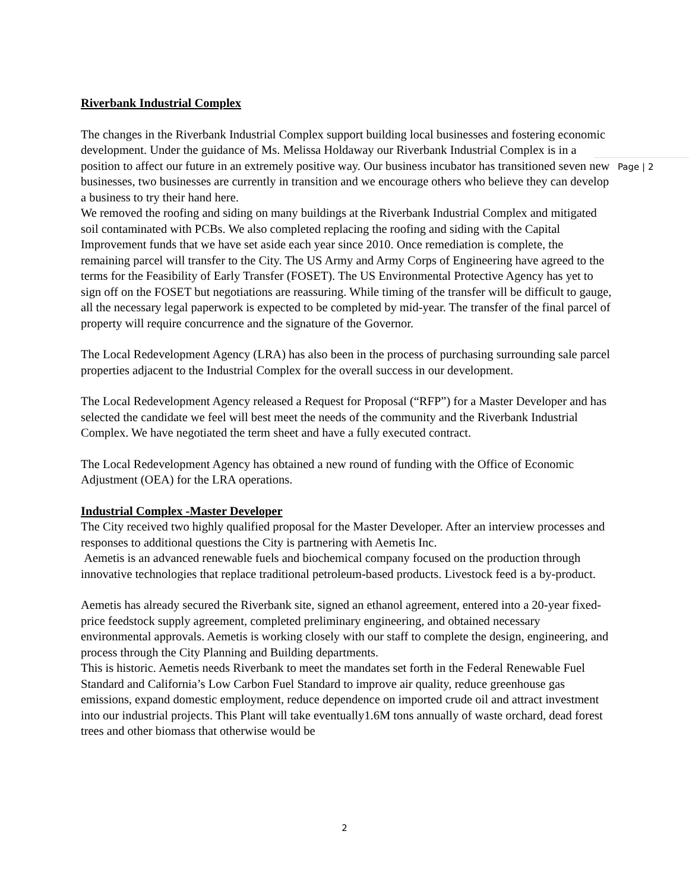Riverbank Industrial Complex
The changes in the Riverbank Industrial Complex support building local businesses and fostering economic development. Under the guidance of Ms. Melissa Holdaway our Riverbank Industrial Complex is in a position to affect our future in an extremely positive way. Our business incubator has transitioned seven new businesses, two businesses are currently in transition and we encourage others who believe they can develop a business to try their hand here.
We removed the roofing and siding on many buildings at the Riverbank Industrial Complex and mitigated soil contaminated with PCBs. We also completed replacing the roofing and siding with the Capital Improvement funds that we have set aside each year since 2010. Once remediation is complete, the remaining parcel will transfer to the City. The US Army and Army Corps of Engineering have agreed to the terms for the Feasibility of Early Transfer (FOSET). The US Environmental Protective Agency has yet to sign off on the FOSET but negotiations are reassuring. While timing of the transfer will be difficult to gauge, all the necessary legal paperwork is expected to be completed by mid-year. The transfer of the final parcel of property will require concurrence and the signature of the Governor.
The Local Redevelopment Agency (LRA) has also been in the process of purchasing surrounding sale parcel properties adjacent to the Industrial Complex for the overall success in our development.
The Local Redevelopment Agency released a Request for Proposal (“RFP”) for a Master Developer and has selected the candidate we feel will best meet the needs of the community and the Riverbank Industrial Complex. We have negotiated the term sheet and have a fully executed contract.
The Local Redevelopment Agency has obtained a new round of funding with the Office of Economic Adjustment (OEA) for the LRA operations.
Industrial Complex -Master Developer
The City received two highly qualified proposal for the Master Developer. After an interview processes and responses to additional questions the City is partnering with Aemetis Inc.
Aemetis is an advanced renewable fuels and biochemical company focused on the production through innovative technologies that replace traditional petroleum-based products. Livestock feed is a by-product.
Aemetis has already secured the Riverbank site, signed an ethanol agreement, entered into a 20-year fixed-price feedstock supply agreement, completed preliminary engineering, and obtained necessary environmental approvals. Aemetis is working closely with our staff to complete the design, engineering, and process through the City Planning and Building departments.
This is historic. Aemetis needs Riverbank to meet the mandates set forth in the Federal Renewable Fuel Standard and California’s Low Carbon Fuel Standard to improve air quality, reduce greenhouse gas emissions, expand domestic employment, reduce dependence on imported crude oil and attract investment into our industrial projects. This Plant will take eventually1.6M tons annually of waste orchard, dead forest trees and other biomass that otherwise would be
Page | 2
2